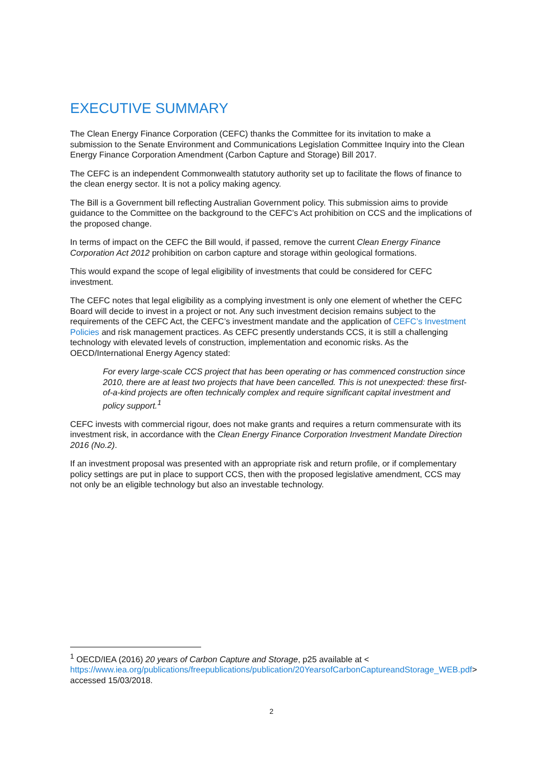EXECUTIVE SUMMARY
The Clean Energy Finance Corporation (CEFC) thanks the Committee for its invitation to make a submission to the Senate Environment and Communications Legislation Committee Inquiry into the Clean Energy Finance Corporation Amendment (Carbon Capture and Storage) Bill 2017.
The CEFC is an independent Commonwealth statutory authority set up to facilitate the flows of finance to the clean energy sector. It is not a policy making agency.
The Bill is a Government bill reflecting Australian Government policy. This submission aims to provide guidance to the Committee on the background to the CEFC’s Act prohibition on CCS and the implications of the proposed change.
In terms of impact on the CEFC the Bill would, if passed, remove the current Clean Energy Finance Corporation Act 2012 prohibition on carbon capture and storage within geological formations.
This would expand the scope of legal eligibility of investments that could be considered for CEFC investment.
The CEFC notes that legal eligibility as a complying investment is only one element of whether the CEFC Board will decide to invest in a project or not. Any such investment decision remains subject to the requirements of the CEFC Act, the CEFC’s investment mandate and the application of CEFC’s Investment Policies and risk management practices. As CEFC presently understands CCS, it is still a challenging technology with elevated levels of construction, implementation and economic risks. As the OECD/International Energy Agency stated:
For every large-scale CCS project that has been operating or has commenced construction since 2010, there are at least two projects that have been cancelled. This is not unexpected: these first-of-a-kind projects are often technically complex and require significant capital investment and policy support.<sup>1</sup>
CEFC invests with commercial rigour, does not make grants and requires a return commensurate with its investment risk, in accordance with the Clean Energy Finance Corporation Investment Mandate Direction 2016 (No.2).
If an investment proposal was presented with an appropriate risk and return profile, or if complementary policy settings are put in place to support CCS, then with the proposed legislative amendment, CCS may not only be an eligible technology but also an investable technology.
<sup>1</sup> OECD/IEA (2016) 20 years of Carbon Capture and Storage, p25 available at < https://www.iea.org/publications/freepublications/publication/20YearsofCarbonCaptureandStorage_WEB.pdf> accessed 15/03/2018.
2